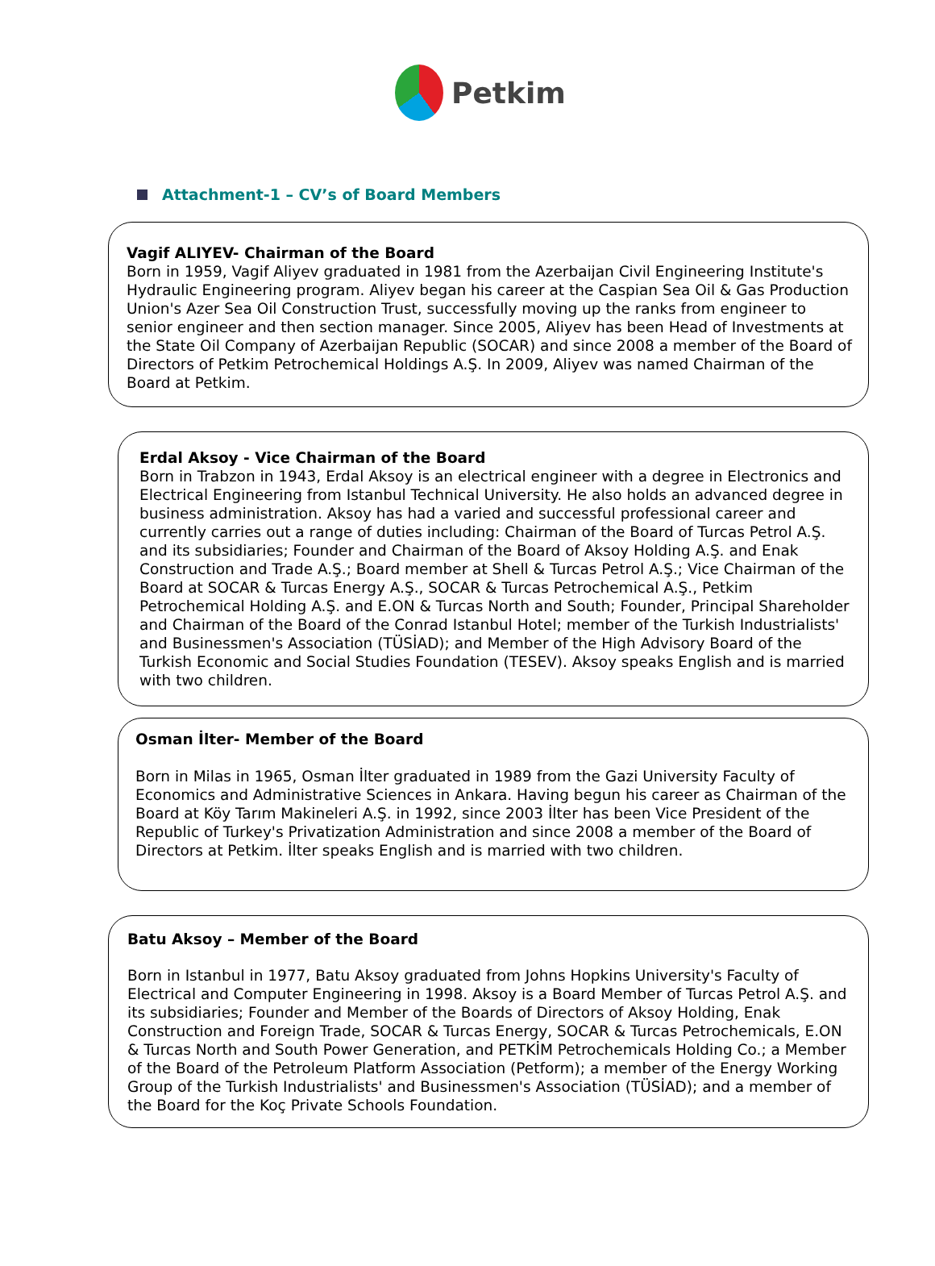Petkim
Attachment-1 – CV’s of Board Members
Vagif ALIYEV- Chairman of the Board
Born in 1959, Vagif Aliyev graduated in 1981 from the Azerbaijan Civil Engineering Institute's Hydraulic Engineering program. Aliyev began his career at the Caspian Sea Oil & Gas Production Union's Azer Sea Oil Construction Trust, successfully moving up the ranks from engineer to senior engineer and then section manager. Since 2005, Aliyev has been Head of Investments at the State Oil Company of Azerbaijan Republic (SOCAR) and since 2008 a member of the Board of Directors of Petkim Petrochemical Holdings A.Ş. In 2009, Aliyev was named Chairman of the Board at Petkim.
Erdal Aksoy - Vice Chairman of the Board
Born in Trabzon in 1943, Erdal Aksoy is an electrical engineer with a degree in Electronics and Electrical Engineering from Istanbul Technical University. He also holds an advanced degree in business administration. Aksoy has had a varied and successful professional career and currently carries out a range of duties including: Chairman of the Board of Turcas Petrol A.Ş. and its subsidiaries; Founder and Chairman of the Board of Aksoy Holding A.Ş. and Enak Construction and Trade A.Ş.; Board member at Shell & Turcas Petrol A.Ş.; Vice Chairman of the Board at SOCAR & Turcas Energy A.Ş., SOCAR & Turcas Petrochemical A.Ş., Petkim Petrochemical Holding A.Ş. and E.ON & Turcas North and South; Founder, Principal Shareholder and Chairman of the Board of the Conrad Istanbul Hotel; member of the Turkish Industrialists' and Businessmen's Association (TÜSİAD); and Member of the High Advisory Board of the Turkish Economic and Social Studies Foundation (TESEV). Aksoy speaks English and is married with two children.
Osman İlter- Member of the Board
Born in Milas in 1965, Osman İlter graduated in 1989 from the Gazi University Faculty of Economics and Administrative Sciences in Ankara. Having begun his career as Chairman of the Board at Köy Tarım Makineleri A.Ş. in 1992, since 2003 İlter has been Vice President of the Republic of Turkey's Privatization Administration and since 2008 a member of the Board of Directors at Petkim. İlter speaks English and is married with two children.
Batu Aksoy – Member of the Board
Born in Istanbul in 1977, Batu Aksoy graduated from Johns Hopkins University's Faculty of Electrical and Computer Engineering in 1998. Aksoy is a Board Member of Turcas Petrol A.Ş. and its subsidiaries; Founder and Member of the Boards of Directors of Aksoy Holding, Enak Construction and Foreign Trade, SOCAR & Turcas Energy, SOCAR & Turcas Petrochemicals, E.ON & Turcas North and South Power Generation, and PETKİM Petrochemicals Holding Co.; a Member of the Board of the Petroleum Platform Association (Petform); a member of the Energy Working Group of the Turkish Industrialists' and Businessmen's Association (TÜSİAD); and a member of the Board for the Koç Private Schools Foundation.